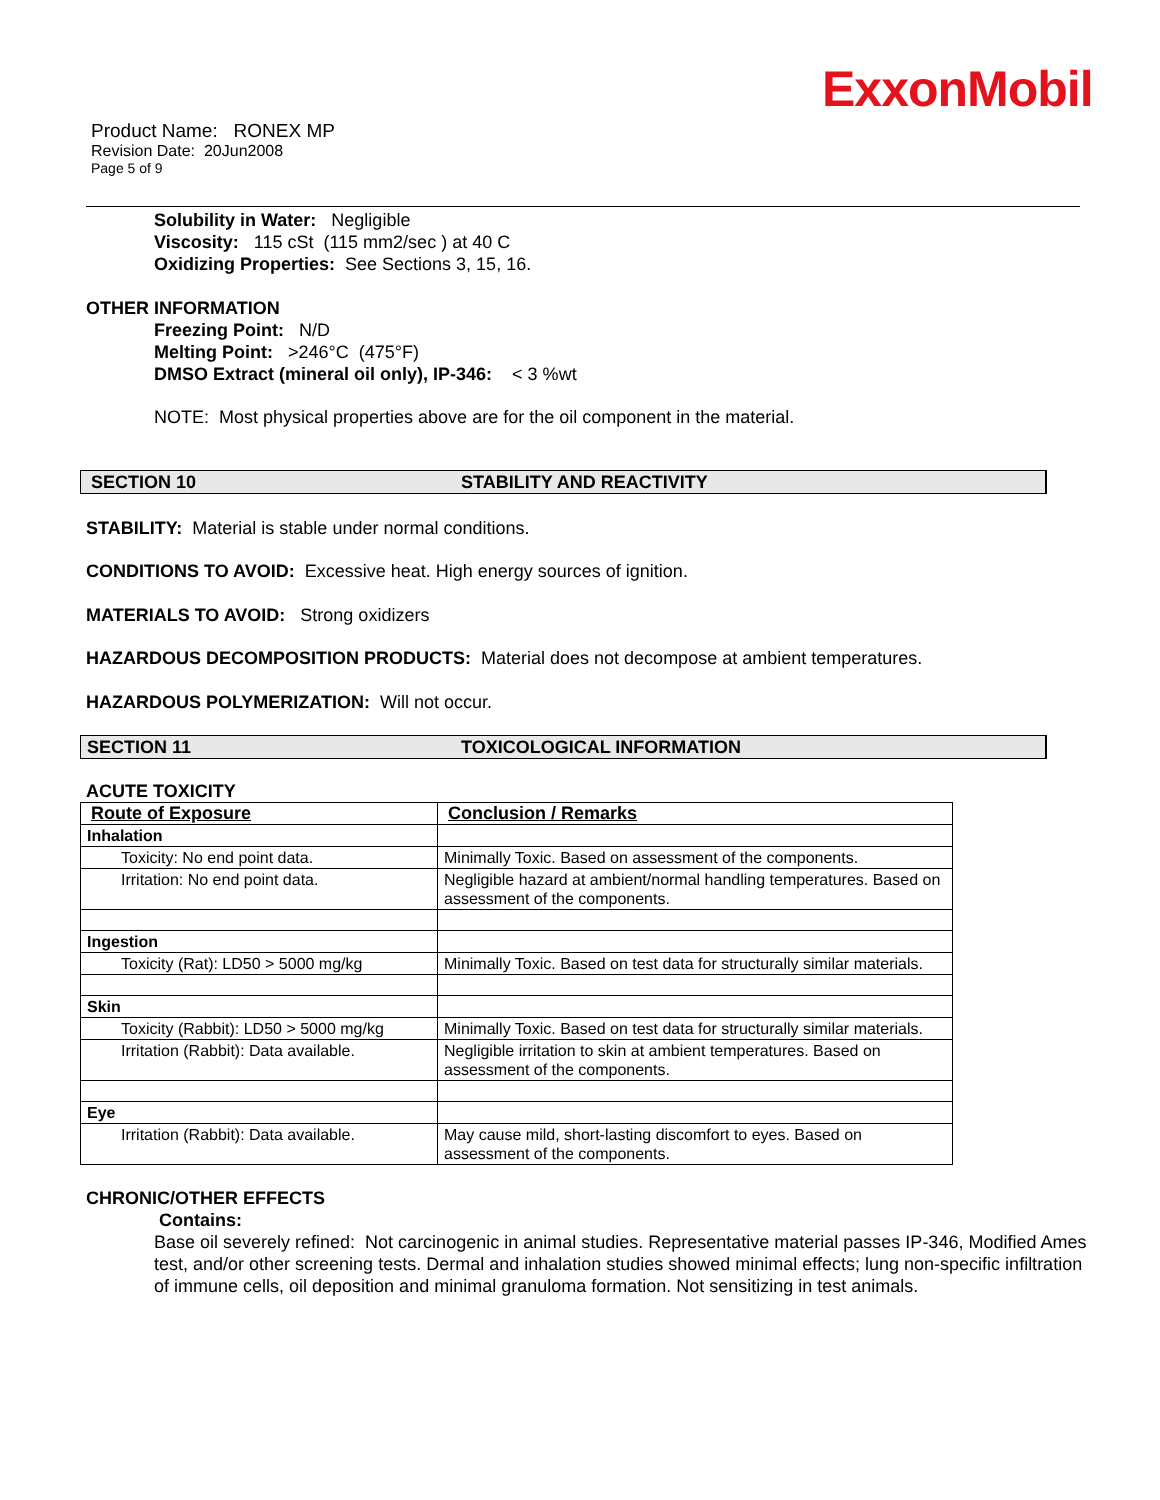ExxonMobil
Product Name: RONEX MP
Revision Date: 20Jun2008
Page 5 of 9
Solubility in Water: Negligible
Viscosity: 115 cSt (115 mm2/sec ) at 40 C
Oxidizing Properties: See Sections 3, 15, 16.
OTHER INFORMATION
Freezing Point: N/D
Melting Point: >246°C (475°F)
DMSO Extract (mineral oil only), IP-346: < 3 %wt
NOTE: Most physical properties above are for the oil component in the material.
SECTION 10 STABILITY AND REACTIVITY
STABILITY: Material is stable under normal conditions.
CONDITIONS TO AVOID: Excessive heat. High energy sources of ignition.
MATERIALS TO AVOID: Strong oxidizers
HAZARDOUS DECOMPOSITION PRODUCTS: Material does not decompose at ambient temperatures.
HAZARDOUS POLYMERIZATION: Will not occur.
SECTION 11 TOXICOLOGICAL INFORMATION
ACUTE TOXICITY
| Route of Exposure | Conclusion / Remarks |
| --- | --- |
| Inhalation | |
| Toxicity: No end point data. | Minimally Toxic. Based on assessment of the components. |
| Irritation: No end point data. | Negligible hazard at ambient/normal handling temperatures. Based on assessment of the components. |
| Ingestion | |
| Toxicity (Rat): LD50 > 5000 mg/kg | Minimally Toxic. Based on test data for structurally similar materials. |
| Skin | |
| Toxicity (Rabbit): LD50 > 5000 mg/kg | Minimally Toxic. Based on test data for structurally similar materials. |
| Irritation (Rabbit): Data available. | Negligible irritation to skin at ambient temperatures. Based on assessment of the components. |
| Eye | |
| Irritation (Rabbit): Data available. | May cause mild, short-lasting discomfort to eyes. Based on assessment of the components. |
CHRONIC/OTHER EFFECTS
Contains:
Base oil severely refined: Not carcinogenic in animal studies. Representative material passes IP-346, Modified Ames test, and/or other screening tests. Dermal and inhalation studies showed minimal effects; lung non-specific infiltration of immune cells, oil deposition and minimal granuloma formation. Not sensitizing in test animals.